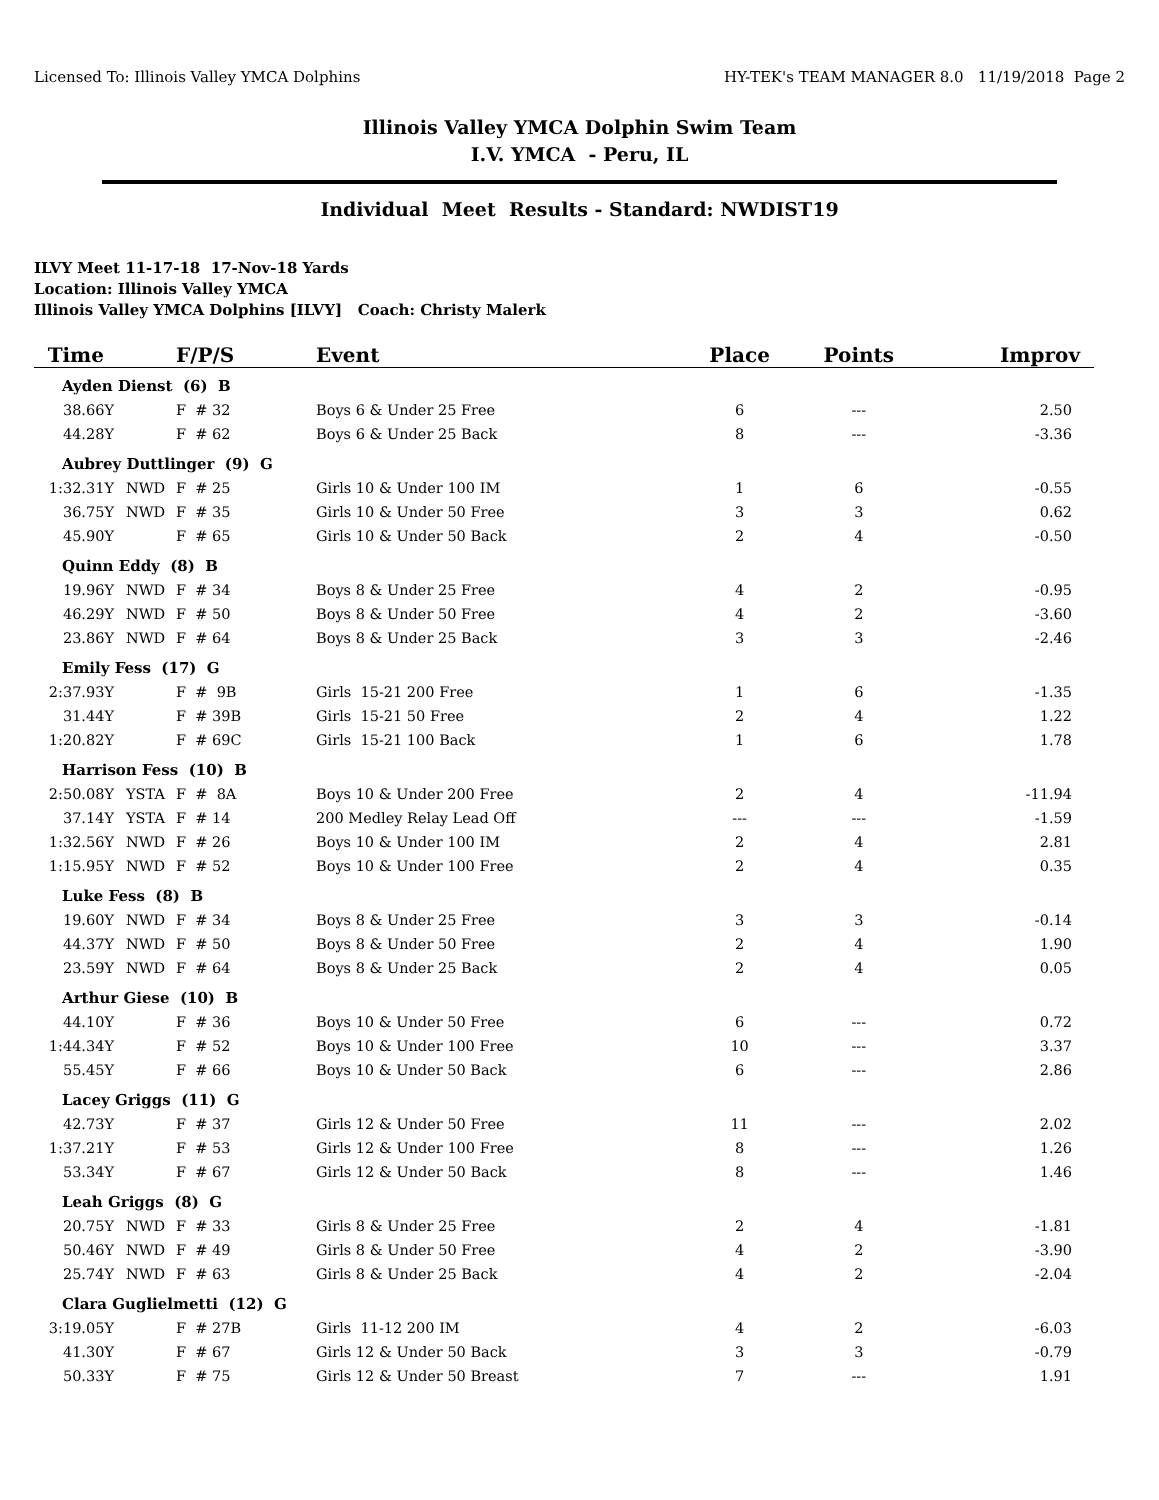Licensed To: Illinois Valley YMCA Dolphins HY-TEK's TEAM MANAGER 8.0 11/19/2018 Page 2
Illinois Valley YMCA Dolphin Swim Team
I.V. YMCA - Peru, IL
Individual Meet Results - Standard: NWDIST19
ILVY Meet 11-17-18 17-Nov-18 Yards
Location: Illinois Valley YMCA
Illinois Valley YMCA Dolphins [ILVY] Coach: Christy Malerk
| Time | | F/P/S | Event | Place | Points | Improv |
| --- | --- | --- | --- | --- | --- | --- |
| Ayden Dienst (6) B | | | | | | |
| 38.66Y | | F # 32 | Boys 6 & Under 25 Free | 6 | --- | 2.50 |
| 44.28Y | | F # 62 | Boys 6 & Under 25 Back | 8 | --- | -3.36 |
| Aubrey Duttlinger (9) G | | | | | | |
| 1:32.31Y | NWD | F # 25 | Girls 10 & Under 100 IM | 1 | 6 | -0.55 |
| 36.75Y | NWD | F # 35 | Girls 10 & Under 50 Free | 3 | 3 | 0.62 |
| 45.90Y | | F # 65 | Girls 10 & Under 50 Back | 2 | 4 | -0.50 |
| Quinn Eddy (8) B | | | | | | |
| 19.96Y | NWD | F # 34 | Boys 8 & Under 25 Free | 4 | 2 | -0.95 |
| 46.29Y | NWD | F # 50 | Boys 8 & Under 50 Free | 4 | 2 | -3.60 |
| 23.86Y | NWD | F # 64 | Boys 8 & Under 25 Back | 3 | 3 | -2.46 |
| Emily Fess (17) G | | | | | | |
| 2:37.93Y | | F # 9B | Girls 15-21 200 Free | 1 | 6 | -1.35 |
| 31.44Y | | F # 39B | Girls 15-21 50 Free | 2 | 4 | 1.22 |
| 1:20.82Y | | F # 69C | Girls 15-21 100 Back | 1 | 6 | 1.78 |
| Harrison Fess (10) B | | | | | | |
| 2:50.08Y | YSTA | F # 8A | Boys 10 & Under 200 Free | 2 | 4 | -11.94 |
| 37.14Y | YSTA | F # 14 | 200 Medley Relay Lead Off | --- | --- | -1.59 |
| 1:32.56Y | NWD | F # 26 | Boys 10 & Under 100 IM | 2 | 4 | 2.81 |
| 1:15.95Y | NWD | F # 52 | Boys 10 & Under 100 Free | 2 | 4 | 0.35 |
| Luke Fess (8) B | | | | | | |
| 19.60Y | NWD | F # 34 | Boys 8 & Under 25 Free | 3 | 3 | -0.14 |
| 44.37Y | NWD | F # 50 | Boys 8 & Under 50 Free | 2 | 4 | 1.90 |
| 23.59Y | NWD | F # 64 | Boys 8 & Under 25 Back | 2 | 4 | 0.05 |
| Arthur Giese (10) B | | | | | | |
| 44.10Y | | F # 36 | Boys 10 & Under 50 Free | 6 | --- | 0.72 |
| 1:44.34Y | | F # 52 | Boys 10 & Under 100 Free | 10 | --- | 3.37 |
| 55.45Y | | F # 66 | Boys 10 & Under 50 Back | 6 | --- | 2.86 |
| Lacey Griggs (11) G | | | | | | |
| 42.73Y | | F # 37 | Girls 12 & Under 50 Free | 11 | --- | 2.02 |
| 1:37.21Y | | F # 53 | Girls 12 & Under 100 Free | 8 | --- | 1.26 |
| 53.34Y | | F # 67 | Girls 12 & Under 50 Back | 8 | --- | 1.46 |
| Leah Griggs (8) G | | | | | | |
| 20.75Y | NWD | F # 33 | Girls 8 & Under 25 Free | 2 | 4 | -1.81 |
| 50.46Y | NWD | F # 49 | Girls 8 & Under 50 Free | 4 | 2 | -3.90 |
| 25.74Y | NWD | F # 63 | Girls 8 & Under 25 Back | 4 | 2 | -2.04 |
| Clara Guglielmetti (12) G | | | | | | |
| 3:19.05Y | | F # 27B | Girls 11-12 200 IM | 4 | 2 | -6.03 |
| 41.30Y | | F # 67 | Girls 12 & Under 50 Back | 3 | 3 | -0.79 |
| 50.33Y | | F # 75 | Girls 12 & Under 50 Breast | 7 | --- | 1.91 |